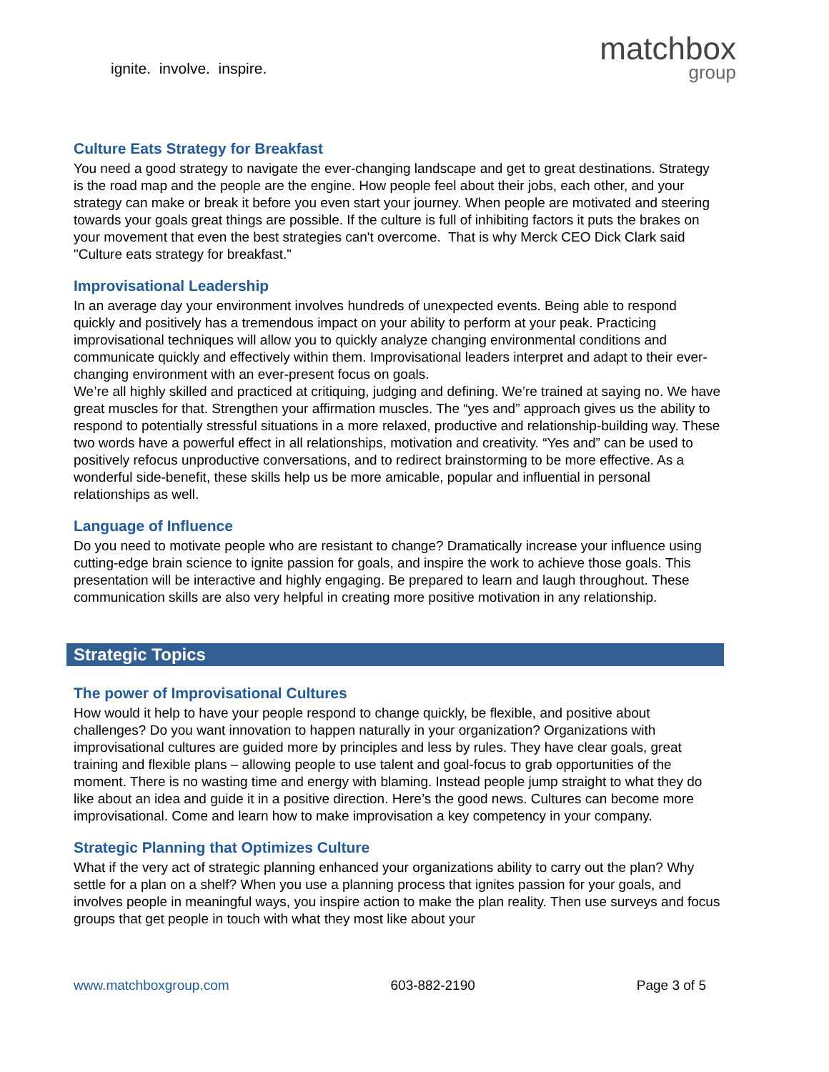ignite. involve. inspire.
matchbox
group
Culture Eats Strategy for Breakfast
You need a good strategy to navigate the ever-changing landscape and get to great destinations. Strategy is the road map and the people are the engine. How people feel about their jobs, each other, and your strategy can make or break it before you even start your journey. When people are motivated and steering towards your goals great things are possible. If the culture is full of inhibiting factors it puts the brakes on your movement that even the best strategies can't overcome. That is why Merck CEO Dick Clark said "Culture eats strategy for breakfast."
Improvisational Leadership
In an average day your environment involves hundreds of unexpected events. Being able to respond quickly and positively has a tremendous impact on your ability to perform at your peak. Practicing improvisational techniques will allow you to quickly analyze changing environmental conditions and communicate quickly and effectively within them. Improvisational leaders interpret and adapt to their ever-changing environment with an ever-present focus on goals.
We’re all highly skilled and practiced at critiquing, judging and defining. We’re trained at saying no. We have great muscles for that. Strengthen your affirmation muscles. The “yes and” approach gives us the ability to respond to potentially stressful situations in a more relaxed, productive and relationship-building way. These two words have a powerful effect in all relationships, motivation and creativity. “Yes and” can be used to positively refocus unproductive conversations, and to redirect brainstorming to be more effective. As a wonderful side-benefit, these skills help us be more amicable, popular and influential in personal relationships as well.
Language of Influence
Do you need to motivate people who are resistant to change? Dramatically increase your influence using cutting-edge brain science to ignite passion for goals, and inspire the work to achieve those goals. This presentation will be interactive and highly engaging. Be prepared to learn and laugh throughout. These communication skills are also very helpful in creating more positive motivation in any relationship.
Strategic Topics
The power of Improvisational Cultures
How would it help to have your people respond to change quickly, be flexible, and positive about challenges? Do you want innovation to happen naturally in your organization? Organizations with improvisational cultures are guided more by principles and less by rules. They have clear goals, great training and flexible plans – allowing people to use talent and goal-focus to grab opportunities of the moment. There is no wasting time and energy with blaming. Instead people jump straight to what they do like about an idea and guide it in a positive direction. Here’s the good news. Cultures can become more improvisational. Come and learn how to make improvisation a key competency in your company.
Strategic Planning that Optimizes Culture
What if the very act of strategic planning enhanced your organizations ability to carry out the plan? Why settle for a plan on a shelf? When you use a planning process that ignites passion for your goals, and involves people in meaningful ways, you inspire action to make the plan reality. Then use surveys and focus groups that get people in touch with what they most like about your
www.matchboxgroup.com 603-882-2190 Page 3 of 5